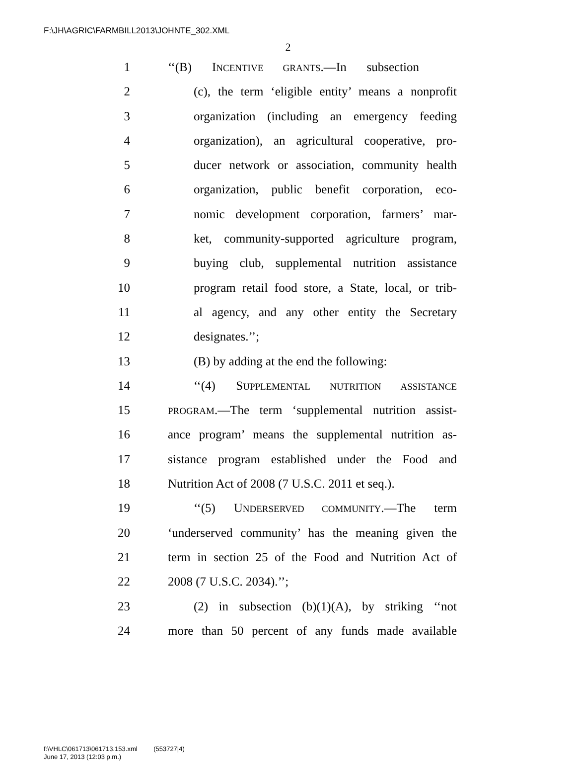F:\JH\AGRIC\FARMBILL2013\JOHNTE_302.XML
2
1 ‘‘(B) INCENTIVE GRANTS.—In subsection
2 (c), the term ‘eligible entity’ means a nonprofit
3 organization (including an emergency feeding
4 organization), an agricultural cooperative, pro-
5 ducer network or association, community health
6 organization, public benefit corporation, eco-
7 nomic development corporation, farmers’ mar-
8 ket, community-supported agriculture program,
9 buying club, supplemental nutrition assistance
10 program retail food store, a State, local, or trib-
11 al agency, and any other entity the Secretary
12 designates.’’;
13 (B) by adding at the end the following:
14 ‘‘(4) SUPPLEMENTAL NUTRITION ASSISTANCE
15 PROGRAM.—The term ‘supplemental nutrition assist-
16 ance program’ means the supplemental nutrition as-
17 sistance program established under the Food and
18 Nutrition Act of 2008 (7 U.S.C. 2011 et seq.).
19 ‘‘(5) UNDERSERVED COMMUNITY.—The term
20 ‘underserved community’ has the meaning given the
21 term in section 25 of the Food and Nutrition Act of
22 2008 (7 U.S.C. 2034).’’;
23 (2) in subsection (b)(1)(A), by striking ‘‘not
24 more than 50 percent of any funds made available
f:\VHLC\061713\061713.153.xml (553727|4)
June 17, 2013 (12:03 p.m.)